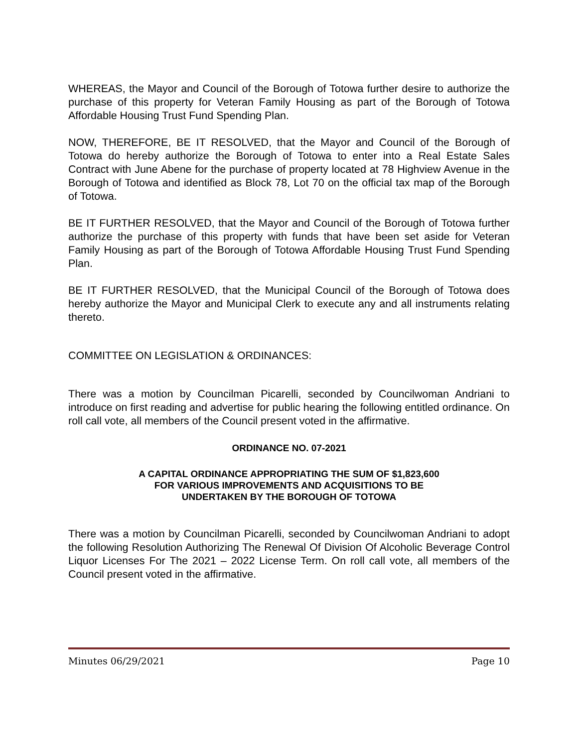WHEREAS, the Mayor and Council of the Borough of Totowa further desire to authorize the purchase of this property for Veteran Family Housing as part of the Borough of Totowa Affordable Housing Trust Fund Spending Plan.
NOW, THEREFORE, BE IT RESOLVED, that the Mayor and Council of the Borough of Totowa do hereby authorize the Borough of Totowa to enter into a Real Estate Sales Contract with June Abene for the purchase of property located at 78 Highview Avenue in the Borough of Totowa and identified as Block 78, Lot 70 on the official tax map of the Borough of Totowa.
BE IT FURTHER RESOLVED, that the Mayor and Council of the Borough of Totowa further authorize the purchase of this property with funds that have been set aside for Veteran Family Housing as part of the Borough of Totowa Affordable Housing Trust Fund Spending Plan.
BE IT FURTHER RESOLVED, that the Municipal Council of the Borough of Totowa does hereby authorize the Mayor and Municipal Clerk to execute any and all instruments relating thereto.
COMMITTEE ON LEGISLATION & ORDINANCES:
There was a motion by Councilman Picarelli, seconded by Councilwoman Andriani to introduce on first reading and advertise for public hearing the following entitled ordinance. On roll call vote, all members of the Council present voted in the affirmative.
ORDINANCE NO. 07-2021
A CAPITAL ORDINANCE APPROPRIATING THE SUM OF $1,823,600
FOR VARIOUS IMPROVEMENTS AND ACQUISITIONS TO BE
UNDERTAKEN BY THE BOROUGH OF TOTOWA
There was a motion by Councilman Picarelli, seconded by Councilwoman Andriani to adopt the following Resolution Authorizing The Renewal Of Division Of Alcoholic Beverage Control Liquor Licenses For The 2021 – 2022 License Term. On roll call vote, all members of the Council present voted in the affirmative.
Minutes 06/29/2021 Page 10